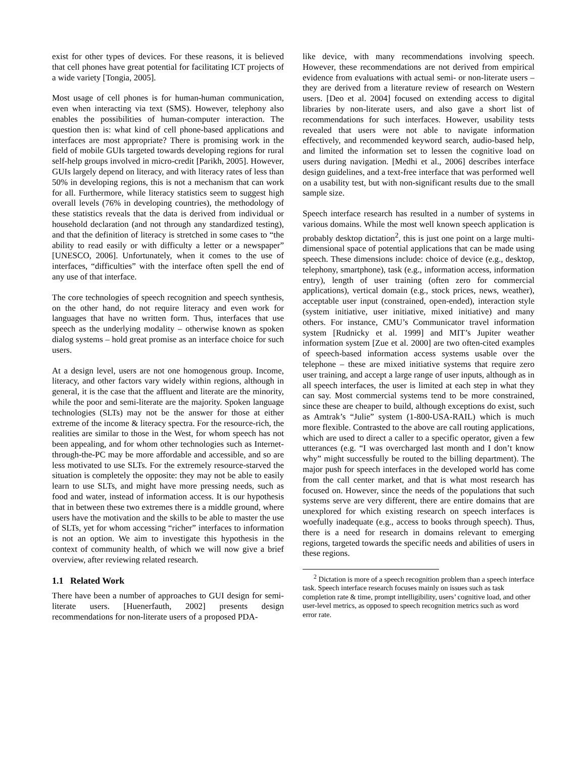exist for other types of devices. For these reasons, it is believed that cell phones have great potential for facilitating ICT projects of a wide variety [Tongia, 2005].
Most usage of cell phones is for human-human communication, even when interacting via text (SMS). However, telephony also enables the possibilities of human-computer interaction. The question then is: what kind of cell phone-based applications and interfaces are most appropriate? There is promising work in the field of mobile GUIs targeted towards developing regions for rural self-help groups involved in micro-credit [Parikh, 2005]. However, GUIs largely depend on literacy, and with literacy rates of less than 50% in developing regions, this is not a mechanism that can work for all. Furthermore, while literacy statistics seem to suggest high overall levels (76% in developing countries), the methodology of these statistics reveals that the data is derived from individual or household declaration (and not through any standardized testing), and that the definition of literacy is stretched in some cases to “the ability to read easily or with difficulty a letter or a newspaper” [UNESCO, 2006]. Unfortunately, when it comes to the use of interfaces, “difficulties” with the interface often spell the end of any use of that interface.
The core technologies of speech recognition and speech synthesis, on the other hand, do not require literacy and even work for languages that have no written form. Thus, interfaces that use speech as the underlying modality – otherwise known as spoken dialog systems – hold great promise as an interface choice for such users.
At a design level, users are not one homogenous group. Income, literacy, and other factors vary widely within regions, although in general, it is the case that the affluent and literate are the minority, while the poor and semi-literate are the majority. Spoken language technologies (SLTs) may not be the answer for those at either extreme of the income & literacy spectra. For the resource-rich, the realities are similar to those in the West, for whom speech has not been appealing, and for whom other technologies such as Internet-through-the-PC may be more affordable and accessible, and so are less motivated to use SLTs. For the extremely resource-starved the situation is completely the opposite: they may not be able to easily learn to use SLTs, and might have more pressing needs, such as food and water, instead of information access. It is our hypothesis that in between these two extremes there is a middle ground, where users have the motivation and the skills to be able to master the use of SLTs, yet for whom accessing “richer” interfaces to information is not an option. We aim to investigate this hypothesis in the context of community health, of which we will now give a brief overview, after reviewing related research.
1.1 Related Work
There have been a number of approaches to GUI design for semi-literate users. [Huenerfauth, 2002] presents design recommendations for non-literate users of a proposed PDA-
like device, with many recommendations involving speech. However, these recommendations are not derived from empirical evidence from evaluations with actual semi- or non-literate users – they are derived from a literature review of research on Western users. [Deo et al. 2004] focused on extending access to digital libraries by non-literate users, and also gave a short list of recommendations for such interfaces. However, usability tests revealed that users were not able to navigate information effectively, and recommended keyword search, audio-based help, and limited the information set to lessen the cognitive load on users during navigation. [Medhi et al., 2006] describes interface design guidelines, and a text-free interface that was performed well on a usability test, but with non-significant results due to the small sample size.
Speech interface research has resulted in a number of systems in various domains. While the most well known speech application is probably desktop dictation<sup>2</sup>, this is just one point on a large multi-dimensional space of potential applications that can be made using speech. These dimensions include: choice of device (e.g., desktop, telephony, smartphone), task (e.g., information access, information entry), length of user training (often zero for commercial applications), vertical domain (e.g., stock prices, news, weather), acceptable user input (constrained, open-ended), interaction style (system initiative, user initiative, mixed initiative) and many others. For instance, CMU’s Communicator travel information system [Rudnicky et al. 1999] and MIT’s Jupiter weather information system [Zue et al. 2000] are two often-cited examples of speech-based information access systems usable over the telephone – these are mixed initiative systems that require zero user training, and accept a large range of user inputs, although as in all speech interfaces, the user is limited at each step in what they can say. Most commercial systems tend to be more constrained, since these are cheaper to build, although exceptions do exist, such as Amtrak’s “Julie” system (1-800-USA-RAIL) which is much more flexible. Contrasted to the above are call routing applications, which are used to direct a caller to a specific operator, given a few utterances (e.g. “I was overcharged last month and I don’t know why” might successfully be routed to the billing department). The major push for speech interfaces in the developed world has come from the call center market, and that is what most research has focused on. However, since the needs of the populations that such systems serve are very different, there are entire domains that are unexplored for which existing research on speech interfaces is woefully inadequate (e.g., access to books through speech). Thus, there is a need for research in domains relevant to emerging regions, targeted towards the specific needs and abilities of users in these regions.
<sup>2</sup> Dictation is more of a speech recognition problem than a speech interface task. Speech interface research focuses mainly on issues such as task completion rate & time, prompt intelligibility, users’ cognitive load, and other user-level metrics, as opposed to speech recognition metrics such as word error rate.